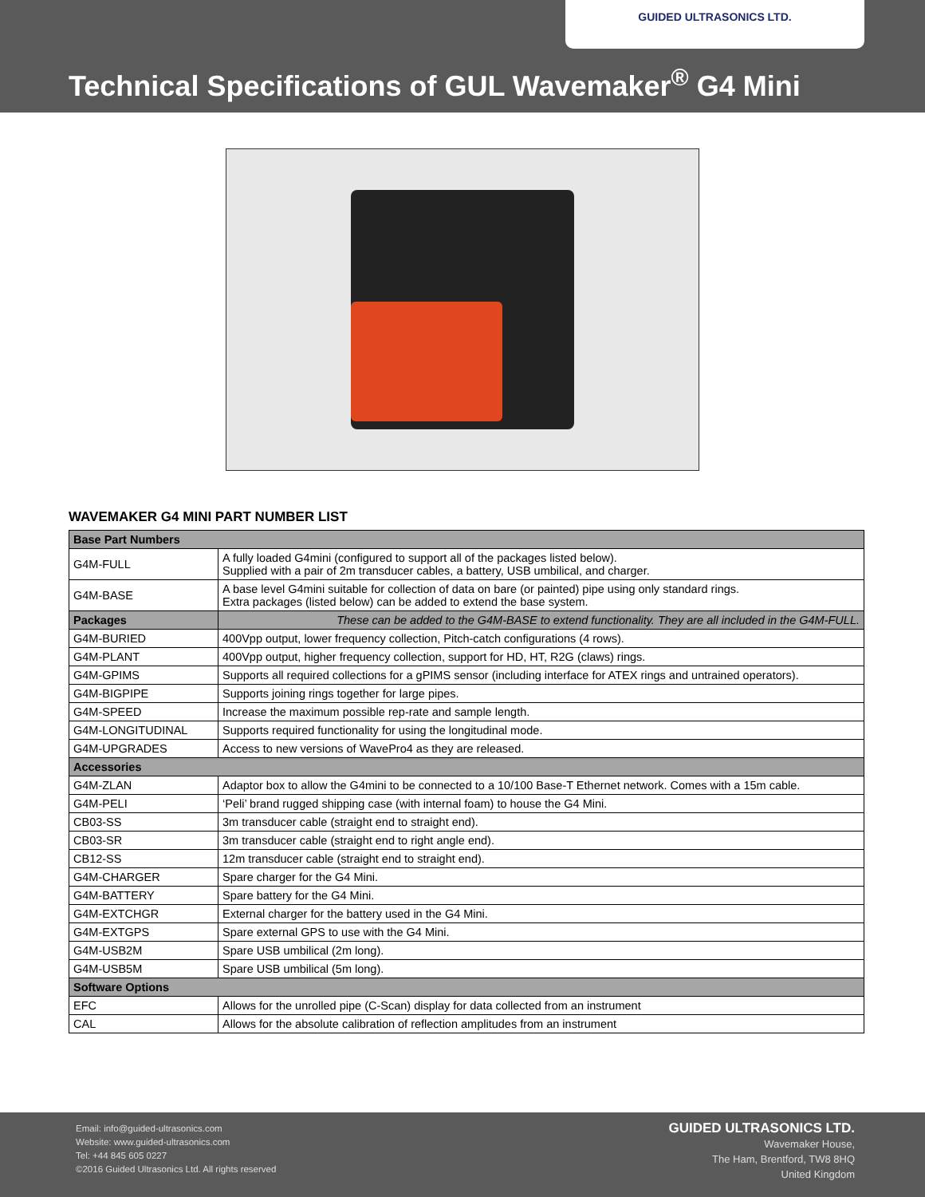GUIDED ULTRASONICS LTD.
Technical Specifications of GUL Wavemaker<sup>®</sup> G4 Mini
WAVEMAKER G4 MINI PART NUMBER LIST
| Base Part Numbers | |
| --- | --- |
| G4M-FULL | A fully loaded G4mini (configured to support all of the packages listed below). Supplied with a pair of 2m transducer cables, a battery, USB umbilical, and charger. |
| G4M-BASE | A base level G4mini suitable for collection of data on bare (or painted) pipe using only standard rings. Extra packages (listed below) can be added to extend the base system. |
| Packages | These can be added to the G4M-BASE to extend functionality. They are all included in the G4M-FULL. |
| G4M-BURIED | 400Vpp output, lower frequency collection, Pitch-catch configurations (4 rows). |
| G4M-PLANT | 400Vpp output, higher frequency collection, support for HD, HT, R2G (claws) rings. |
| G4M-GPIMS | Supports all required collections for a gPIMS sensor (including interface for ATEX rings and untrained operators). |
| G4M-BIGPIPE | Supports joining rings together for large pipes. |
| G4M-SPEED | Increase the maximum possible rep-rate and sample length. |
| G4M-LONGITUDINAL | Supports required functionality for using the longitudinal mode. |
| G4M-UPGRADES | Access to new versions of WavePro4 as they are released. |
| Accessories | |
| G4M-ZLAN | Adaptor box to allow the G4mini to be connected to a 10/100 Base-T Ethernet network. Comes with a 15m cable. |
| G4M-PELI | ‘Peli’ brand rugged shipping case (with internal foam) to house the G4 Mini. |
| CB03-SS | 3m transducer cable (straight end to straight end). |
| CB03-SR | 3m transducer cable (straight end to right angle end). |
| CB12-SS | 12m transducer cable (straight end to straight end). |
| G4M-CHARGER | Spare charger for the G4 Mini. |
| G4M-BATTERY | Spare battery for the G4 Mini. |
| G4M-EXTCHGR | External charger for the battery used in the G4 Mini. |
| G4M-EXTGPS | Spare external GPS to use with the G4 Mini. |
| G4M-USB2M | Spare USB umbilical (2m long). |
| G4M-USB5M | Spare USB umbilical (5m long). |
| Software Options | |
| EFC | Allows for the unrolled pipe (C-Scan) display for data collected from an instrument |
| CAL | Allows for the absolute calibration of reflection amplitudes from an instrument |
Email: info@guided-ultrasonics.com
Website: www.guided-ultrasonics.com
Tel: +44 845 605 0227
©2016 Guided Ultrasonics Ltd. All rights reserved
GUIDED ULTRASONICS LTD.
Wavemaker House,
The Ham, Brentford, TW8 8HQ
United Kingdom